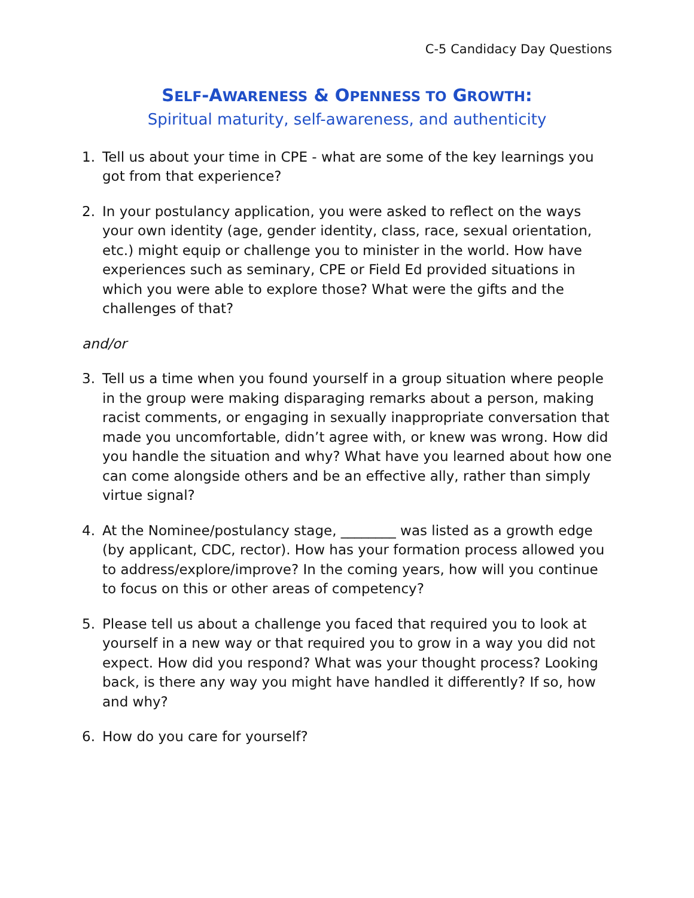C-5 Candidacy Day Questions
SELF-AWARENESS & OPENNESS TO GROWTH:
Spiritual maturity, self-awareness, and authenticity
1. Tell us about your time in CPE - what are some of the key learnings you got from that experience?
2. In your postulancy application, you were asked to reflect on the ways your own identity (age, gender identity, class, race, sexual orientation, etc.) might equip or challenge you to minister in the world. How have experiences such as seminary, CPE or Field Ed provided situations in which you were able to explore those? What were the gifts and the challenges of that?
and/or
3. Tell us a time when you found yourself in a group situation where people in the group were making disparaging remarks about a person, making racist comments, or engaging in sexually inappropriate conversation that made you uncomfortable, didn’t agree with, or knew was wrong. How did you handle the situation and why? What have you learned about how one can come alongside others and be an effective ally, rather than simply virtue signal?
4. At the Nominee/postulancy stage, ________ was listed as a growth edge (by applicant, CDC, rector). How has your formation process allowed you to address/explore/improve? In the coming years, how will you continue to focus on this or other areas of competency?
5. Please tell us about a challenge you faced that required you to look at yourself in a new way or that required you to grow in a way you did not expect. How did you respond? What was your thought process? Looking back, is there any way you might have handled it differently? If so, how and why?
6. How do you care for yourself?